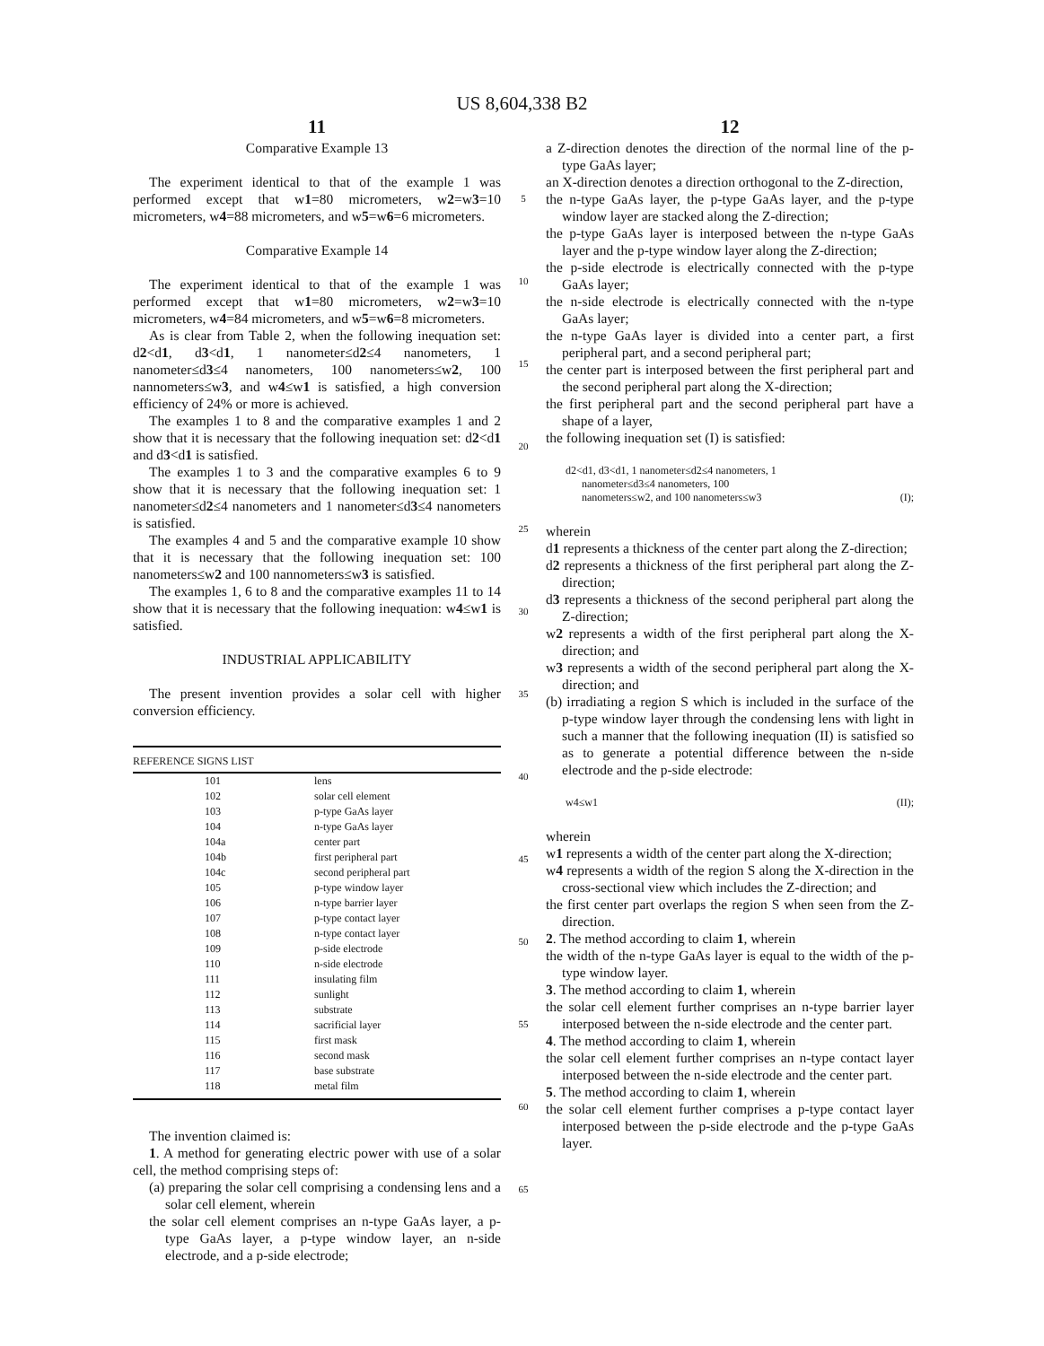US 8,604,338 B2
11
Comparative Example 13
The experiment identical to that of the example 1 was performed except that w1=80 micrometers, w2=w3=10 micrometers, w4=88 micrometers, and w5=w6=6 micrometers.
Comparative Example 14
The experiment identical to that of the example 1 was performed except that w1=80 micrometers, w2=w3=10 micrometers, w4=84 micrometers, and w5=w6=8 micrometers.
As is clear from Table 2, when the following inequation set: d2<d1, d3<d1, 1 nanometer≤d2≤4 nanometers, 1 nanometer≤d3≤4 nanometers, 100 nanometers≤w2, 100 nannometers≤w3, and w4≤w1 is satisfied, a high conversion efficiency of 24% or more is achieved.
The examples 1 to 8 and the comparative examples 1 and 2 show that it is necessary that the following inequation set: d2<d1 and d3<d1 is satisfied.
The examples 1 to 3 and the comparative examples 6 to 9 show that it is necessary that the following inequation set: 1 nanometer≤d2≤4 nanometers and 1 nanometer≤d3≤4 nanometers is satisfied.
The examples 4 and 5 and the comparative example 10 show that it is necessary that the following inequation set: 100 nanometers≤w2 and 100 nannometers≤w3 is satisfied.
The examples 1, 6 to 8 and the comparative examples 11 to 14 show that it is necessary that the following inequation: w4≤w1 is satisfied.
INDUSTRIAL APPLICABILITY
The present invention provides a solar cell with higher conversion efficiency.
| REFERENCE SIGNS LIST | |
| --- | --- |
| 101 | lens |
| 102 | solar cell element |
| 103 | p-type GaAs layer |
| 104 | n-type GaAs layer |
| 104a | center part |
| 104b | first peripheral part |
| 104c | second peripheral part |
| 105 | p-type window layer |
| 106 | n-type barrier layer |
| 107 | p-type contact layer |
| 108 | n-type contact layer |
| 109 | p-side electrode |
| 110 | n-side electrode |
| 111 | insulating film |
| 112 | sunlight |
| 113 | substrate |
| 114 | sacrificial layer |
| 115 | first mask |
| 116 | second mask |
| 117 | base substrate |
| 118 | metal film |
The invention claimed is:
1. A method for generating electric power with use of a solar cell, the method comprising steps of:
(a) preparing the solar cell comprising a condensing lens and a solar cell element, wherein
the solar cell element comprises an n-type GaAs layer, a p-type GaAs layer, a p-type window layer, an n-side electrode, and a p-side electrode;
5
10
15
20
25
30
35
40
45
50
55
60
65
12
a Z-direction denotes the direction of the normal line of the p-type GaAs layer;
an X-direction denotes a direction orthogonal to the Z-direction,
the n-type GaAs layer, the p-type GaAs layer, and the p-type window layer are stacked along the Z-direction;
the p-type GaAs layer is interposed between the n-type GaAs layer and the p-type window layer along the Z-direction;
the p-side electrode is electrically connected with the p-type GaAs layer;
the n-side electrode is electrically connected with the n-type GaAs layer;
the n-type GaAs layer is divided into a center part, a first peripheral part, and a second peripheral part;
the center part is interposed between the first peripheral part and the second peripheral part along the X-direction;
the first peripheral part and the second peripheral part have a shape of a layer,
the following inequation set (I) is satisfied:
d2<d1, d3<d1, 1 nanometer≤d2≤4 nanometers, 1
nanometer≤d3≤4 nanometers, 100
nanometers≤w2, and 100 nanometers≤w3 (I);
wherein
d1 represents a thickness of the center part along the Z-direction;
d2 represents a thickness of the first peripheral part along the Z-direction;
d3 represents a thickness of the second peripheral part along the Z-direction;
w2 represents a width of the first peripheral part along the X-direction; and
w3 represents a width of the second peripheral part along the X-direction; and
(b) irradiating a region S which is included in the surface of the p-type window layer through the condensing lens with light in such a manner that the following inequation (II) is satisfied so as to generate a potential difference between the n-side electrode and the p-side electrode:
w4≤w1 (II);
wherein
w1 represents a width of the center part along the X-direction;
w4 represents a width of the region S along the X-direction in the cross-sectional view which includes the Z-direction; and
the first center part overlaps the region S when seen from the Z-direction.
2. The method according to claim 1, wherein
the width of the n-type GaAs layer is equal to the width of the p-type window layer.
3. The method according to claim 1, wherein
the solar cell element further comprises an n-type barrier layer interposed between the n-side electrode and the center part.
4. The method according to claim 1, wherein
the solar cell element further comprises an n-type contact layer interposed between the n-side electrode and the center part.
5. The method according to claim 1, wherein
the solar cell element further comprises a p-type contact layer interposed between the p-side electrode and the p-type GaAs layer.